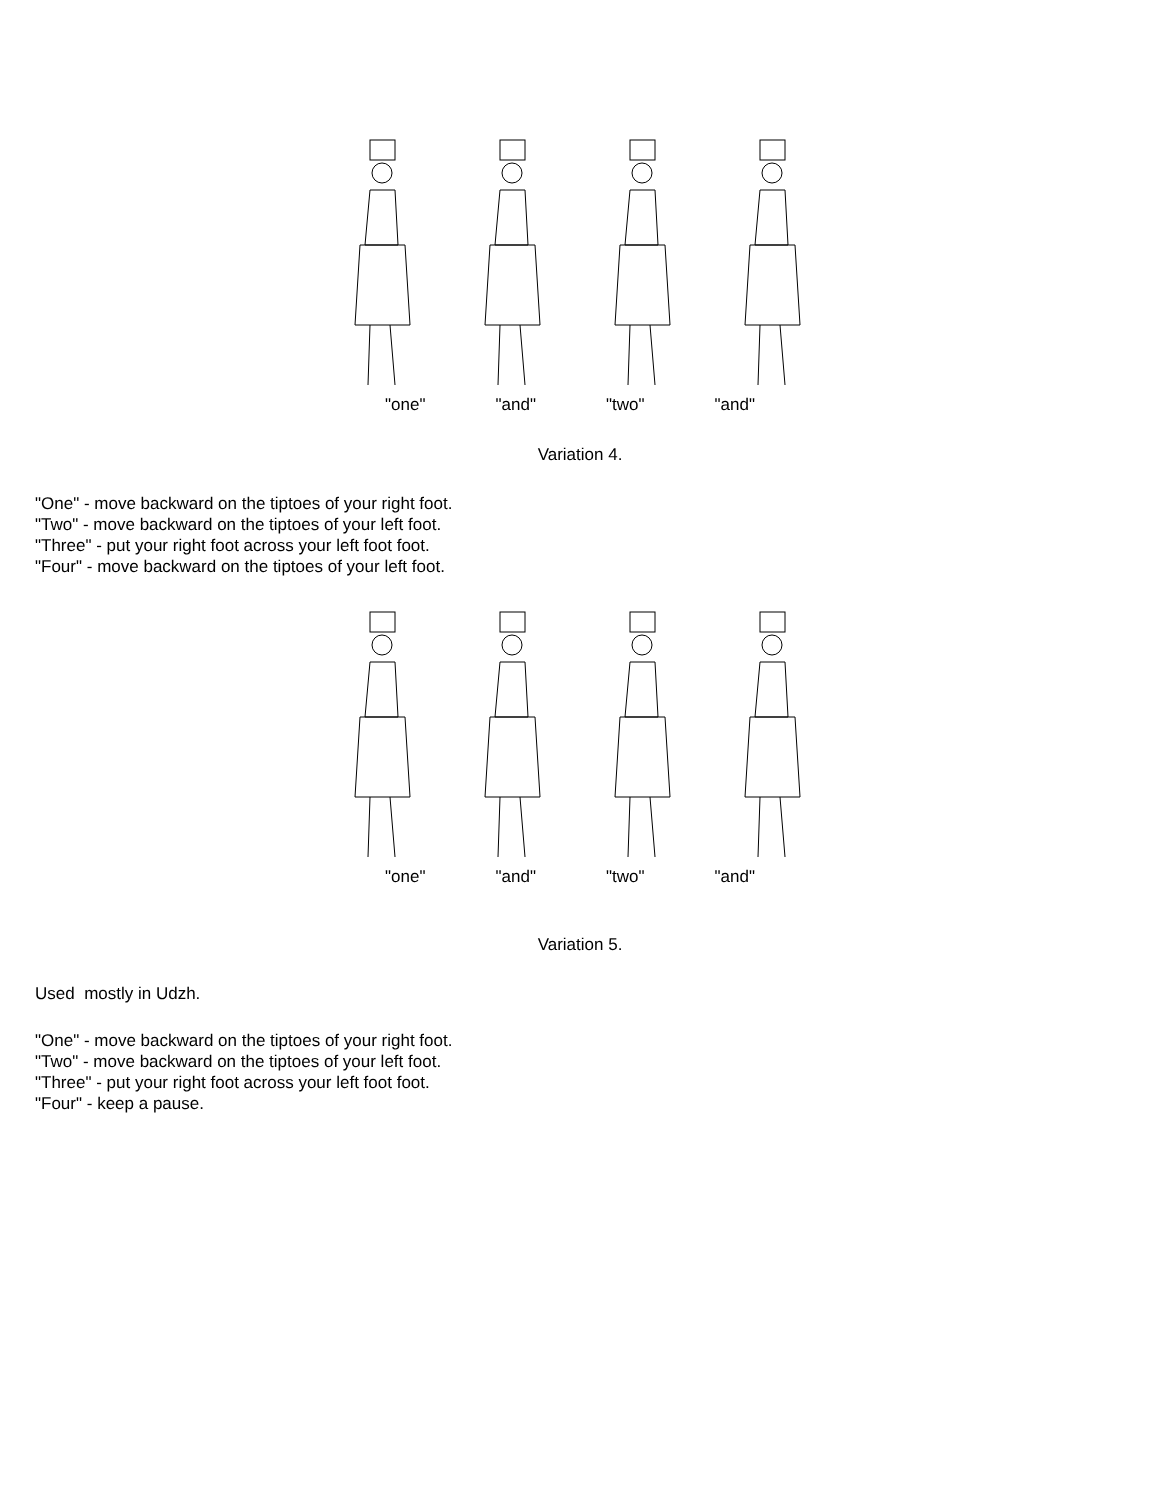"one" "and" "two" "and"
Variation 4.
"One" - move backward on the tiptoes of your right foot.
"Two" - move backward on the tiptoes of your left foot.
"Three" - put your right foot across your left foot foot.
"Four" - move backward on the tiptoes of your left foot.
"one" "and" "two" "and"
Variation 5.
Used mostly in Udzh.
"One" - move backward on the tiptoes of your right foot.
"Two" - move backward on the tiptoes of your left foot.
"Three" - put your right foot across your left foot foot.
"Four" - keep a pause.